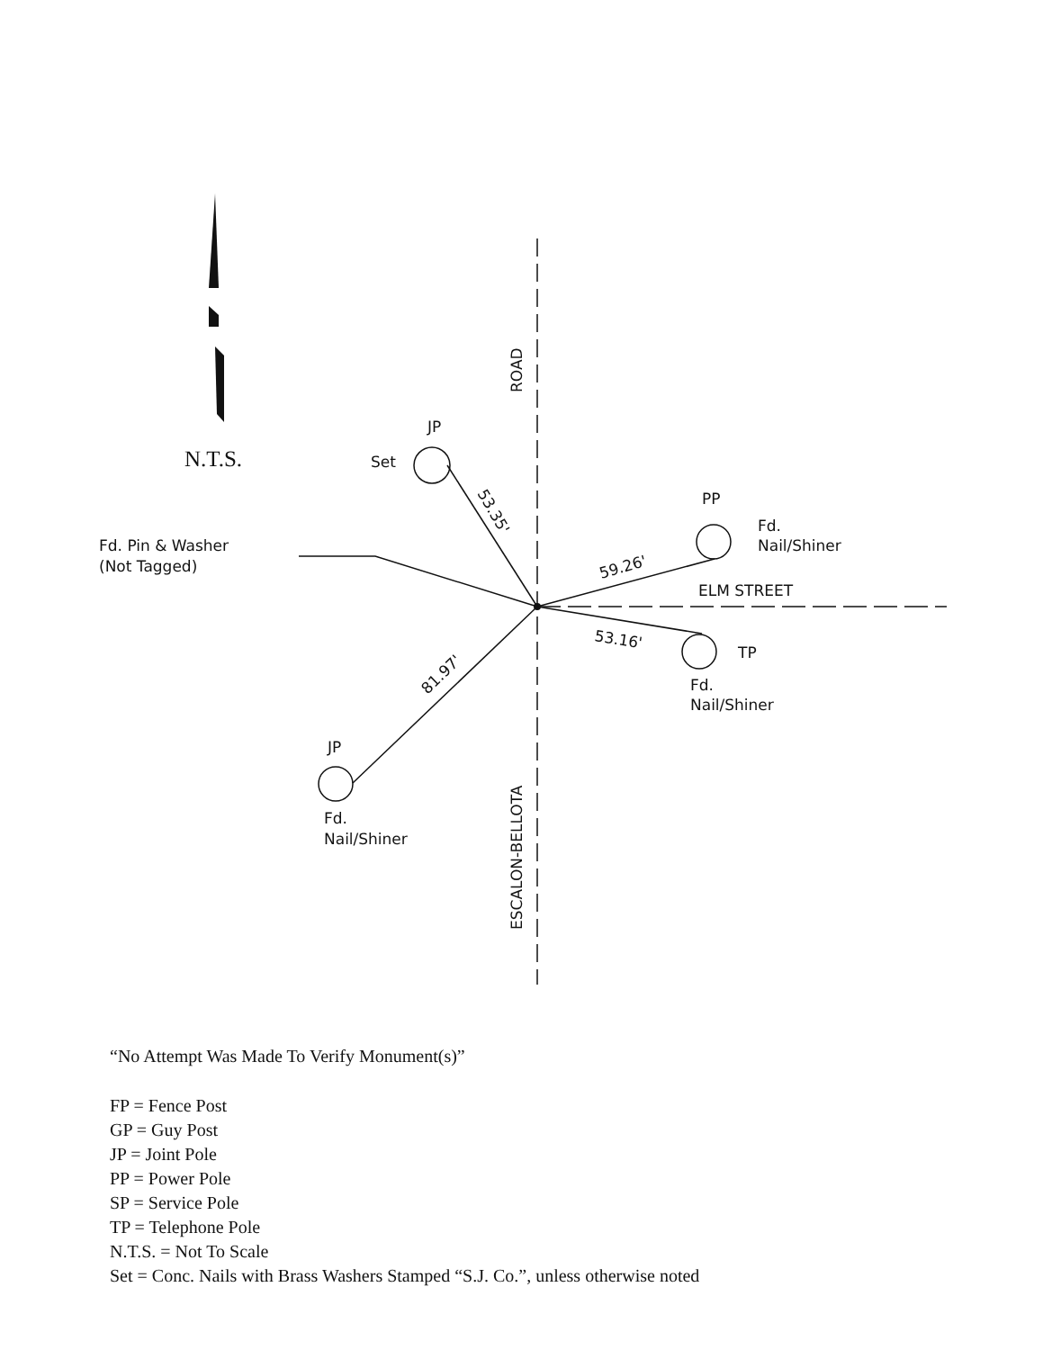N.T.S.
JP
Set
PP
Fd.
Nail/Shiner
Fd. Pin & Washer
(Not Tagged)
ELM STREET
TP
Fd.
Nail/Shiner
JP
Fd.
Nail/Shiner
ROAD
ESCALON-BELLOTA
53.35'
59.26'
53.16'
81.97'
“No Attempt Was Made To Verify Monument(s)”
FP = Fence Post
GP = Guy Post
JP = Joint Pole
PP = Power Pole
SP = Service Pole
TP = Telephone Pole
N.T.S. = Not To Scale
Set = Conc. Nails with Brass Washers Stamped “S.J. Co.”, unless otherwise noted